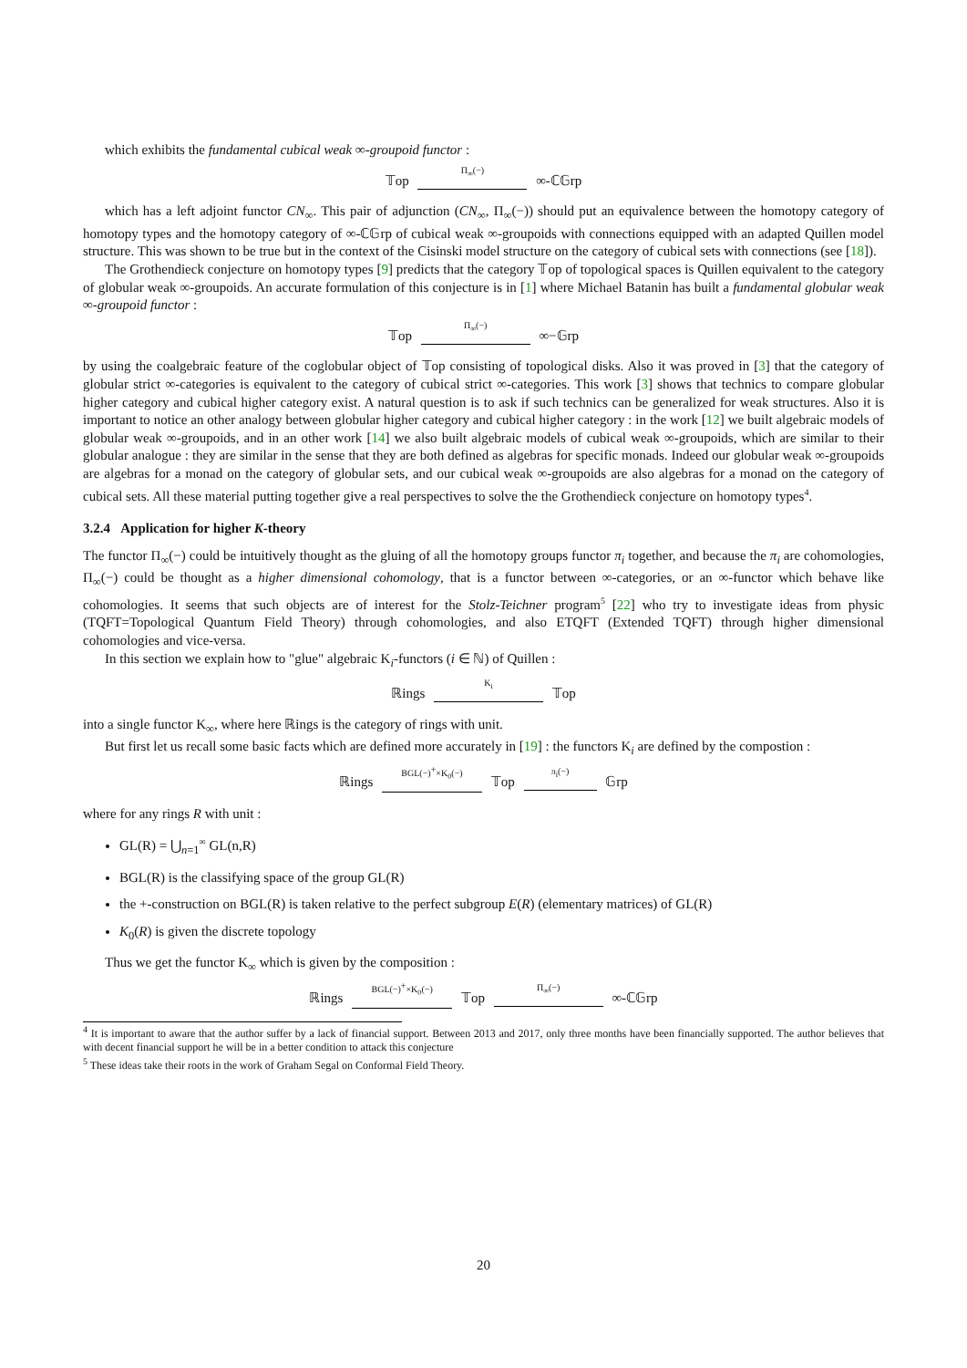which exhibits the fundamental cubical weak ∞-groupoid functor :
𝕋op Π<sub>∞</sub>(−) ∞-ℂ𝔾rp
which has a left adjoint functor CN<sub>∞</sub>. This pair of adjunction (CN<sub>∞</sub>, Π<sub>∞</sub>(−)) should put an equivalence between the homotopy category of homotopy types and the homotopy category of ∞-ℂ𝔾rp of cubical weak ∞-groupoids with connections equipped with an adapted Quillen model structure. This was shown to be true but in the context of the Cisinski model structure on the category of cubical sets with connections (see [18]).
The Grothendieck conjecture on homotopy types [9] predicts that the category 𝕋op of topological spaces is Quillen equivalent to the category of globular weak ∞-groupoids. An accurate formulation of this conjecture is in [1] where Michael Batanin has built a fundamental globular weak ∞-groupoid functor :
𝕋op Π<sub>∞</sub>(−) ∞−𝔾rp
by using the coalgebraic feature of the coglobular object of 𝕋op consisting of topological disks. Also it was proved in [3] that the category of globular strict ∞-categories is equivalent to the category of cubical strict ∞-categories. This work [3] shows that technics to compare globular higher category and cubical higher category exist. A natural question is to ask if such technics can be generalized for weak structures. Also it is important to notice an other analogy between globular higher category and cubical higher category : in the work [12] we built algebraic models of globular weak ∞-groupoids, and in an other work [14] we also built algebraic models of cubical weak ∞-groupoids, which are similar to their globular analogue : they are similar in the sense that they are both defined as algebras for specific monads. Indeed our globular weak ∞-groupoids are algebras for a monad on the category of globular sets, and our cubical weak ∞-groupoids are also algebras for a monad on the category of cubical sets. All these material putting together give a real perspectives to solve the the Grothendieck conjecture on homotopy types<sup>4</sup>.
3.2.4 Application for higher K-theory
The functor Π<sub>∞</sub>(−) could be intuitively thought as the gluing of all the homotopy groups functor π<sub>i</sub> together, and because the π<sub>i</sub> are cohomologies, Π<sub>∞</sub>(−) could be thought as a higher dimensional cohomology, that is a functor between ∞-categories, or an ∞-functor which behave like cohomologies. It seems that such objects are of interest for the Stolz-Teichner program<sup>5</sup> [22] who try to investigate ideas from physic (TQFT=Topological Quantum Field Theory) through cohomologies, and also ETQFT (Extended TQFT) through higher dimensional cohomologies and vice-versa.
In this section we explain how to "glue" algebraic K<sub>i</sub>-functors (i ∈ ℕ) of Quillen :
ℝings K<sub>i</sub> 𝕋op
into a single functor K<sub>∞</sub>, where here ℝings is the category of rings with unit.
But first let us recall some basic facts which are defined more accurately in [19] : the functors K<sub>i</sub> are defined by the compostion :
ℝings BGL(−)<sup>+</sup>×K<sub>0</sub>(−) 𝕋op π<sub>i</sub>(−) 𝔾rp
where for any rings R with unit :
GL(R) = ⋃<sub>n=1</sub><sup>∞</sup> GL(n,R)
BGL(R) is the classifying space of the group GL(R)
the +-construction on BGL(R) is taken relative to the perfect subgroup E(R) (elementary matrices) of GL(R)
K<sub>0</sub>(R) is given the discrete topology
Thus we get the functor K<sub>∞</sub> which is given by the composition :
ℝings BGL(−)<sup>+</sup>×K<sub>0</sub>(−) 𝕋op Π<sub>∞</sub>(−) ∞-ℂ𝔾rp
<sup>4</sup> It is important to aware that the author suffer by a lack of financial support. Between 2013 and 2017, only three months have been financially supported. The author believes that with decent financial support he will be in a better condition to attack this conjecture
<sup>5</sup> These ideas take their roots in the work of Graham Segal on Conformal Field Theory.
20